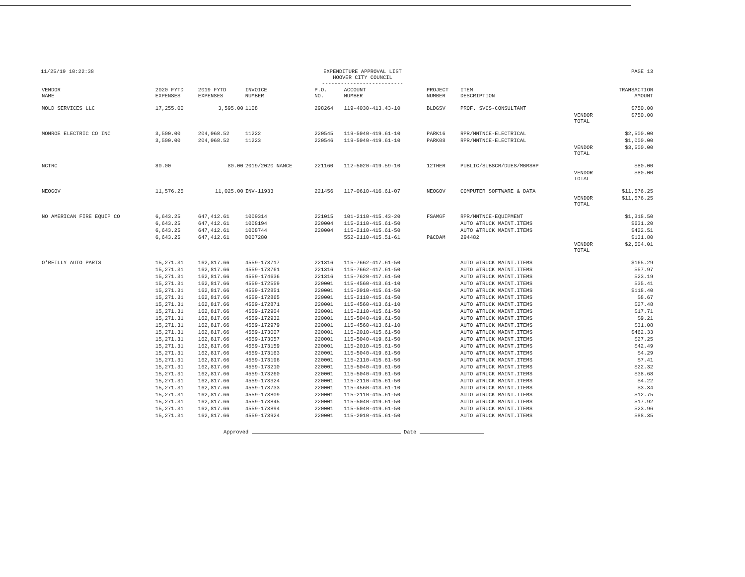11/25/19 10:22:38 EXPENDITURE APPROVAL LIST
HOOVER CITY COUNCIL
--------------------------
PAGE 13
| VENDOR NAME | 2020 FYTD EXPENSES | 2019 FYTD EXPENSES | INVOICE NUMBER | P.O. NO. | ACCOUNT NUMBER | PROJECT NUMBER | ITEM DESCRIPTION | | TRANSACTION AMOUNT |
| --- | --- | --- | --- | --- | --- | --- | --- | --- | --- |
| MOLD SERVICES LLC | 17,255.00 | 3,595.00 | 1108 | 298264 | 119-4030-413.43-10 | BLDGSV | PROF. SVCS-CONSULTANT | | $750.00 |
| | | | | | | | | VENDOR TOTAL | $750.00 |
| MONROE ELECTRIC CO INC | 3,500.00 | 204,068.52 | 11222 | 220545 | 119-5040-419.61-10 | PARK16 | RPR/MNTNCE-ELECTRICAL | | $2,500.00 |
| | 3,500.00 | 204,068.52 | 11223 | 220546 | 119-5040-419.61-10 | PARK08 | RPR/MNTNCE-ELECTRICAL | | $1,000.00 |
| | | | | | | | | VENDOR TOTAL | $3,500.00 |
| NCTRC | 80.00 | 80.00 | 2019/2020 NANCE | 221160 | 112-5020-419.59-10 | 12THER | PUBLIC/SUBSCR/DUES/MBRSHP | | $80.00 |
| | | | | | | | | VENDOR TOTAL | $80.00 |
| NEOGOV | 11,576.25 | 11,025.00 | INV-11933 | 221456 | 117-0610-416.61-07 | NEOGOV | COMPUTER SOFTWARE & DATA | | $11,576.25 |
| | | | | | | | | VENDOR TOTAL | $11,576.25 |
| NO AMERICAN FIRE EQUIP CO | 6,643.25 | 647,412.61 | 1009314 | 221015 | 101-2110-415.43-20 | FSAMGF | RPR/MNTNCE-EQUIPMENT | | $1,318.50 |
| | 6,643.25 | 647,412.61 | 1008194 | 220004 | 115-2110-415.61-50 | | AUTO &TRUCK MAINT.ITEMS | | $631.20 |
| | 6,643.25 | 647,412.61 | 1008744 | 220004 | 115-2110-415.61-50 | | AUTO &TRUCK MAINT.ITEMS | | $422.51 |
| | 6,643.25 | 647,412.61 | D007280 | | 552-2110-415.51-61 | P&CDAM | 294482 | | $131.80 |
| | | | | | | | | VENDOR TOTAL | $2,504.01 |
| O'REILLY AUTO PARTS | 15,271.31 | 162,817.66 | 4559-173717 | 221316 | 115-7662-417.61-50 | | AUTO &TRUCK MAINT.ITEMS | | $165.29 |
| | 15,271.31 | 162,817.66 | 4559-173761 | 221316 | 115-7662-417.61-50 | | AUTO &TRUCK MAINT.ITEMS | | $57.97 |
| | 15,271.31 | 162,817.66 | 4559-174636 | 221316 | 115-7620-417.61-50 | | AUTO &TRUCK MAINT.ITEMS | | $23.19 |
| | 15,271.31 | 162,817.66 | 4559-172559 | 220001 | 115-4560-413.61-10 | | AUTO &TRUCK MAINT.ITEMS | | $35.41 |
| | 15,271.31 | 162,817.66 | 4559-172851 | 220001 | 115-2010-415.61-50 | | AUTO &TRUCK MAINT.ITEMS | | $118.40 |
| | 15,271.31 | 162,817.66 | 4559-172865 | 220001 | 115-2110-415.61-50 | | AUTO &TRUCK MAINT.ITEMS | | $8.67 |
| | 15,271.31 | 162,817.66 | 4559-172871 | 220001 | 115-4560-413.61-10 | | AUTO &TRUCK MAINT.ITEMS | | $27.48 |
| | 15,271.31 | 162,817.66 | 4559-172904 | 220001 | 115-2110-415.61-50 | | AUTO &TRUCK MAINT.ITEMS | | $17.71 |
| | 15,271.31 | 162,817.66 | 4559-172932 | 220001 | 115-5040-419.61-50 | | AUTO &TRUCK MAINT.ITEMS | | $9.21 |
| | 15,271.31 | 162,817.66 | 4559-172979 | 220001 | 115-4560-413.61-10 | | AUTO &TRUCK MAINT.ITEMS | | $31.08 |
| | 15,271.31 | 162,817.66 | 4559-173007 | 220001 | 115-2010-415.61-50 | | AUTO &TRUCK MAINT.ITEMS | | $462.33 |
| | 15,271.31 | 162,817.66 | 4559-173057 | 220001 | 115-5040-419.61-50 | | AUTO &TRUCK MAINT.ITEMS | | $27.25 |
| | 15,271.31 | 162,817.66 | 4559-173159 | 220001 | 115-2010-415.61-50 | | AUTO &TRUCK MAINT.ITEMS | | $42.49 |
| | 15,271.31 | 162,817.66 | 4559-173163 | 220001 | 115-5040-419.61-50 | | AUTO &TRUCK MAINT.ITEMS | | $4.29 |
| | 15,271.31 | 162,817.66 | 4559-173196 | 220001 | 115-2110-415.61-50 | | AUTO &TRUCK MAINT.ITEMS | | $7.41 |
| | 15,271.31 | 162,817.66 | 4559-173210 | 220001 | 115-5040-419.61-50 | | AUTO &TRUCK MAINT.ITEMS | | $22.32 |
| | 15,271.31 | 162,817.66 | 4559-173260 | 220001 | 115-5040-419.61-50 | | AUTO &TRUCK MAINT.ITEMS | | $38.68 |
| | 15,271.31 | 162,817.66 | 4559-173324 | 220001 | 115-2110-415.61-50 | | AUTO &TRUCK MAINT.ITEMS | | $4.22 |
| | 15,271.31 | 162,817.66 | 4559-173733 | 220001 | 115-4560-413.61-10 | | AUTO &TRUCK MAINT.ITEMS | | $3.34 |
| | 15,271.31 | 162,817.66 | 4559-173809 | 220001 | 115-2110-415.61-50 | | AUTO &TRUCK MAINT.ITEMS | | $12.75 |
| | 15,271.31 | 162,817.66 | 4559-173845 | 220001 | 115-5040-419.61-50 | | AUTO &TRUCK MAINT.ITEMS | | $17.92 |
| | 15,271.31 | 162,817.66 | 4559-173894 | 220001 | 115-5040-419.61-50 | | AUTO &TRUCK MAINT.ITEMS | | $23.96 |
| | 15,271.31 | 162,817.66 | 4559-173924 | 220001 | 115-2010-415.61-50 | | AUTO &TRUCK MAINT.ITEMS | | $88.35 |
Approved Date